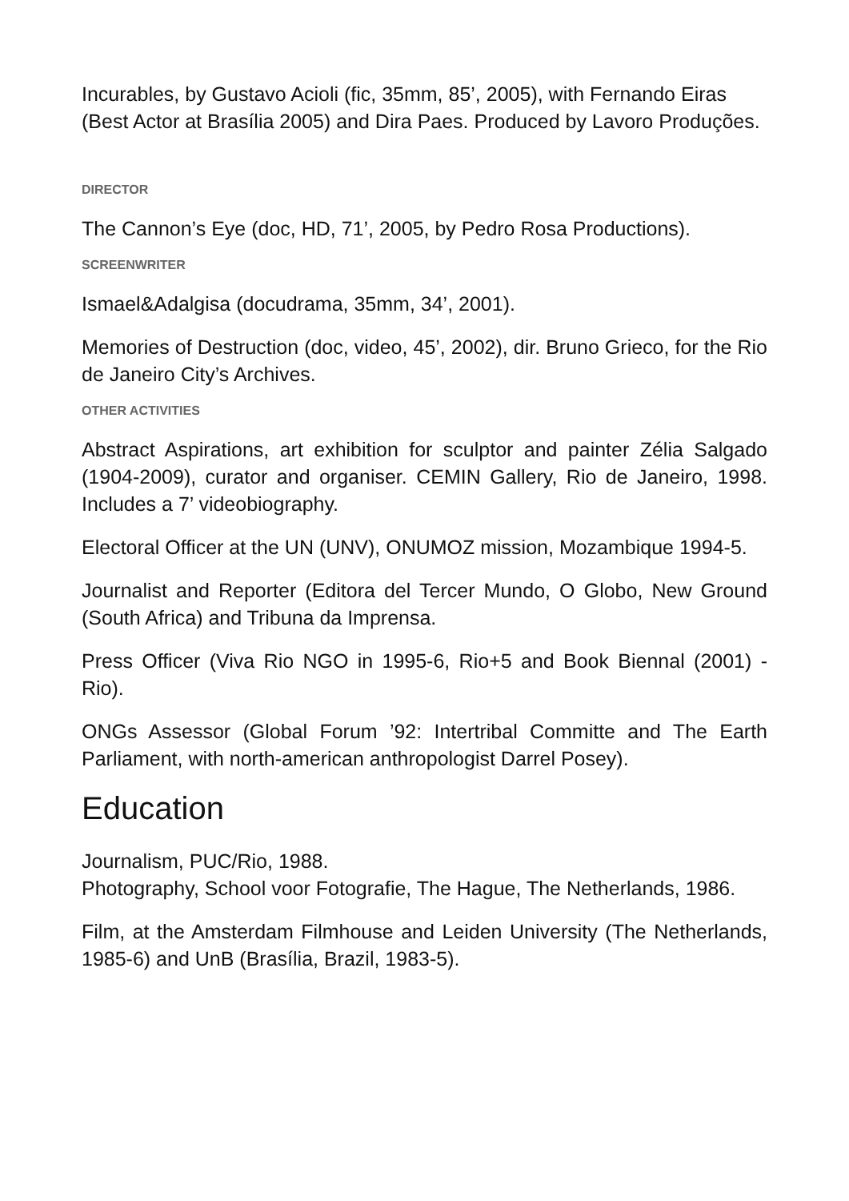Incurables, by Gustavo Acioli (fic, 35mm, 85’, 2005), with Fernando Eiras (Best Actor at Brasília 2005) and Dira Paes. Produced by Lavoro Produções.
DIRECTOR
The Cannon’s Eye (doc, HD, 71’, 2005, by Pedro Rosa Productions).
SCREENWRITER
Ismael&Adalgisa (docudrama, 35mm, 34’, 2001).
Memories of Destruction (doc, video, 45’, 2002), dir. Bruno Grieco, for the Rio de Janeiro City’s Archives.
OTHER ACTIVITIES
Abstract Aspirations, art exhibition for sculptor and painter Zélia Salgado (1904-2009), curator and organiser. CEMIN Gallery, Rio de Janeiro, 1998. Includes a 7’ videobiography.
Electoral Officer at the UN (UNV), ONUMOZ mission, Mozambique 1994-5.
Journalist and Reporter (Editora del Tercer Mundo, O Globo, New Ground (South Africa) and Tribuna da Imprensa.
Press Officer (Viva Rio NGO in 1995-6, Rio+5 and Book Biennal (2001) - Rio).
ONGs Assessor (Global Forum ’92: Intertribal Committe and The Earth Parliament, with north-american anthropologist Darrel Posey).
Education
Journalism, PUC/Rio, 1988.
Photography, School voor Fotografie, The Hague, The Netherlands, 1986.
Film, at the Amsterdam Filmhouse and Leiden University (The Netherlands, 1985-6) and UnB (Brasília, Brazil, 1983-5).